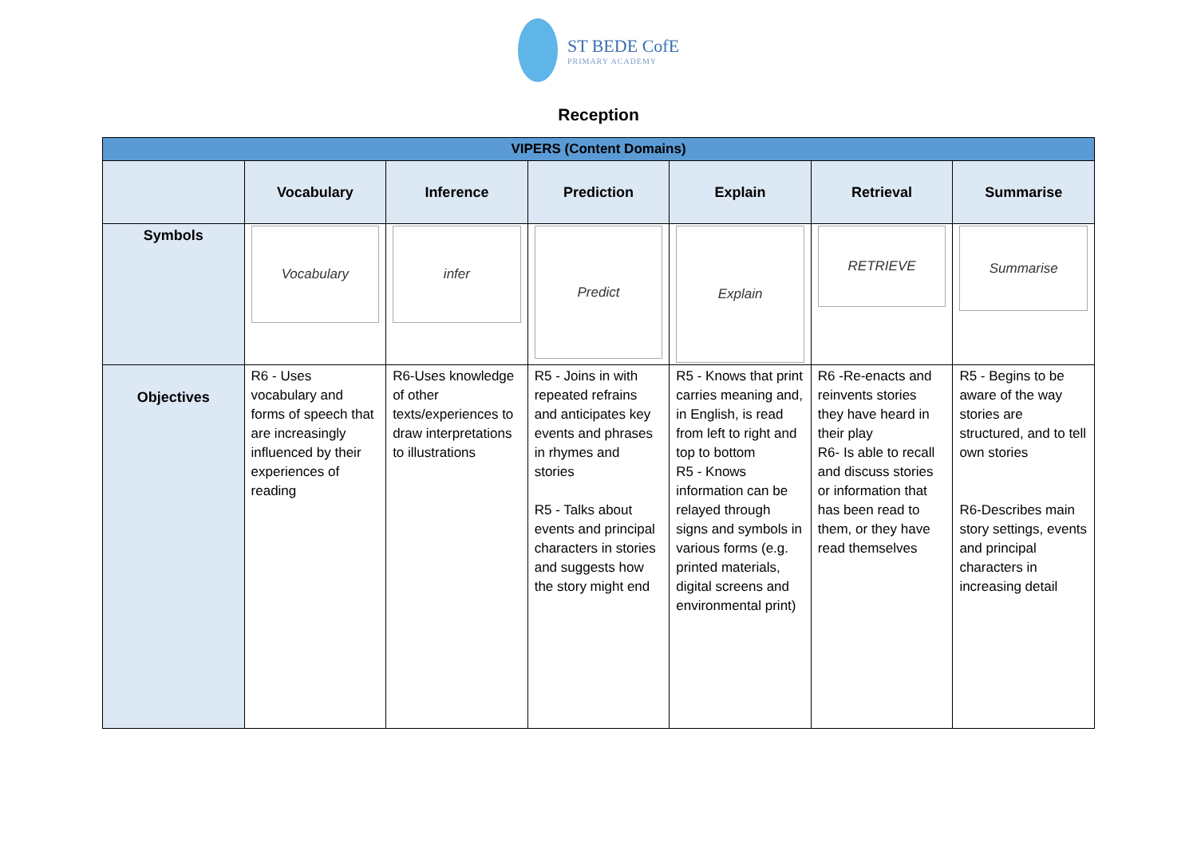ST BEDE CofE
PRIMARY ACADEMY
Reception
| VIPERS (Content Domains) | | | | | | |
| | Vocabulary | Inference | Prediction | Explain | Retrieval | Summarise |
| Symbols | Vocabulary | infer | Predict | Explain | RETRIEVE | Summarise |
| Objectives | R6 - Uses vocabulary and forms of speech that are increasingly influenced by their experiences of reading | R6-Uses knowledge of other texts/experiences to draw interpretations to illustrations | R5 - Joins in with repeated refrains and anticipates key events and phrases in rhymes and stories R5 - Talks about events and principal characters in stories and suggests how the story might end | R5 - Knows that print carries meaning and, in English, is read from left to right and top to bottom R5 - Knows information can be relayed through signs and symbols in various forms (e.g. printed materials, digital screens and environmental print) | R6 -Re-enacts and reinvents stories they have heard in their play R6- Is able to recall and discuss stories or information that has been read to them, or they have read themselves | R5 - Begins to be aware of the way stories are structured, and to tell own stories R6-Describes main story settings, events and principal characters in increasing detail |